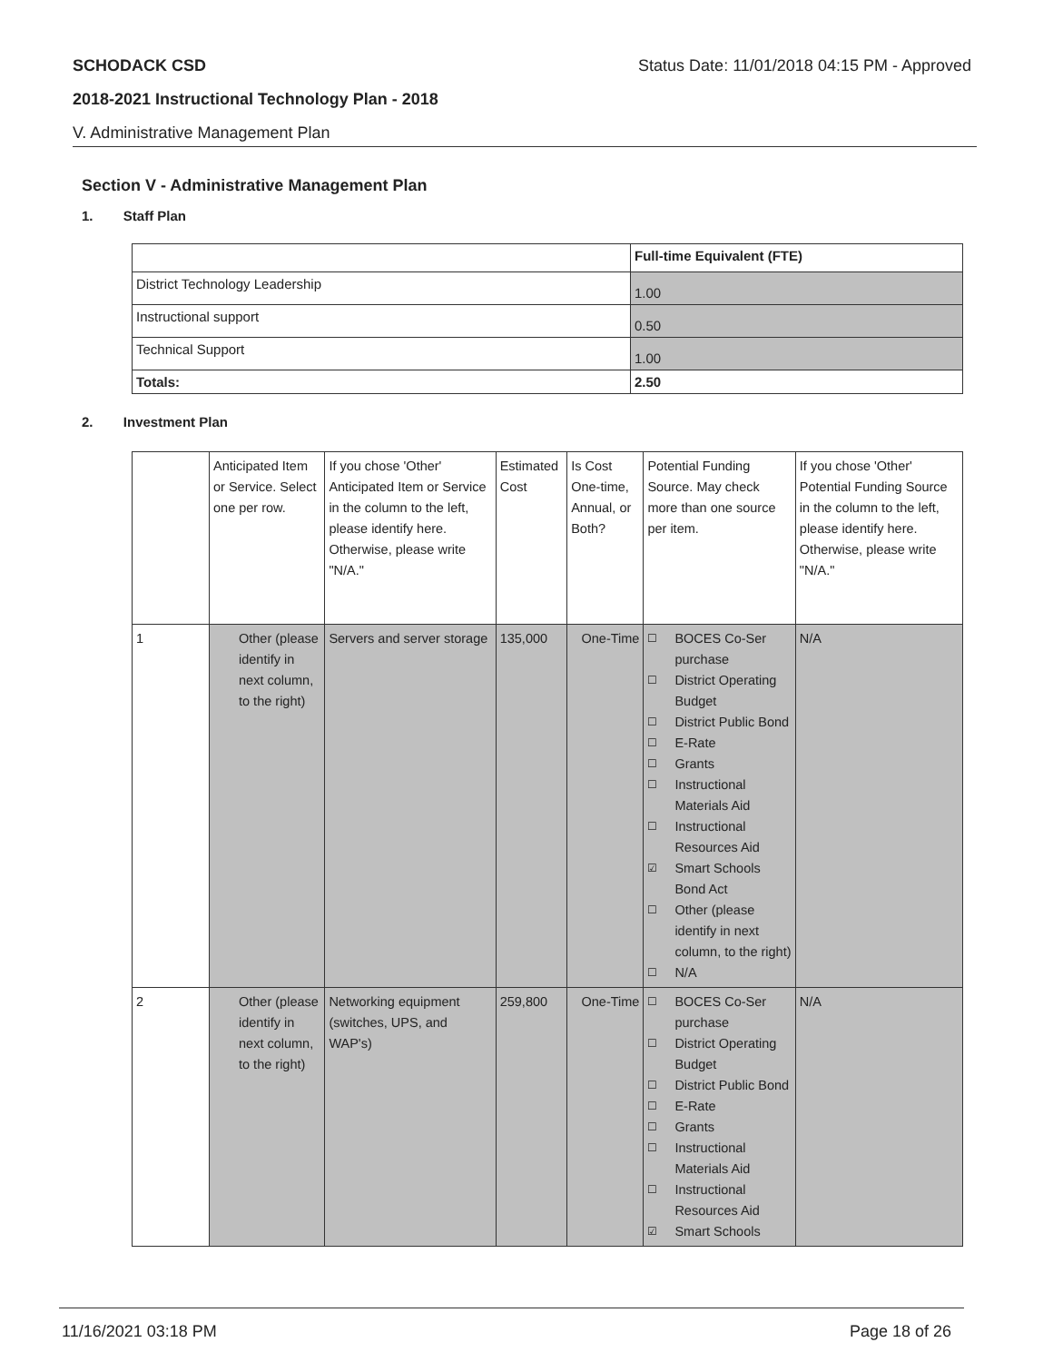SCHODACK CSD Status Date: 11/01/2018 04:15 PM - Approved
2018-2021 Instructional Technology Plan - 2018
V. Administrative Management Plan
Section V - Administrative Management Plan
1. Staff Plan
| | Full-time Equivalent (FTE) |
| District Technology Leadership | 1.00 |
| Instructional support | 0.50 |
| Technical Support | 1.00 |
| Totals: | 2.50 |
2. Investment Plan
| | Anticipated Item or Service. Select one per row. | If you chose 'Other' Anticipated Item or Service in the column to the left, please identify here. Otherwise, please write "N/A." | Estimated Cost | Is Cost One-time, Annual, or Both? | Potential Funding Source. May check more than one source per item. | If you chose 'Other' Potential Funding Source in the column to the left, please identify here. Otherwise, please write "N/A." |
| 1 | Other (please identify in next column, to the right) | Servers and server storage | 135,000 | One-Time | ☐ BOCES Co-Ser purchase ☐ District Operating Budget ☐ District Public Bond ☐ E-Rate ☐ Grants ☐ Instructional Materials Aid ☐ Instructional Resources Aid ☑ Smart Schools Bond Act ☐ Other (please identify in next column, to the right) ☐ N/A | N/A |
| 2 | Other (please identify in next column, to the right) | Networking equipment (switches, UPS, and WAP's) | 259,800 | One-Time | ☐ BOCES Co-Ser purchase ☐ District Operating Budget ☐ District Public Bond ☐ E-Rate ☐ Grants ☐ Instructional Materials Aid ☐ Instructional Resources Aid ☑ Smart Schools | N/A |
11/16/2021 03:18 PM Page 18 of 26